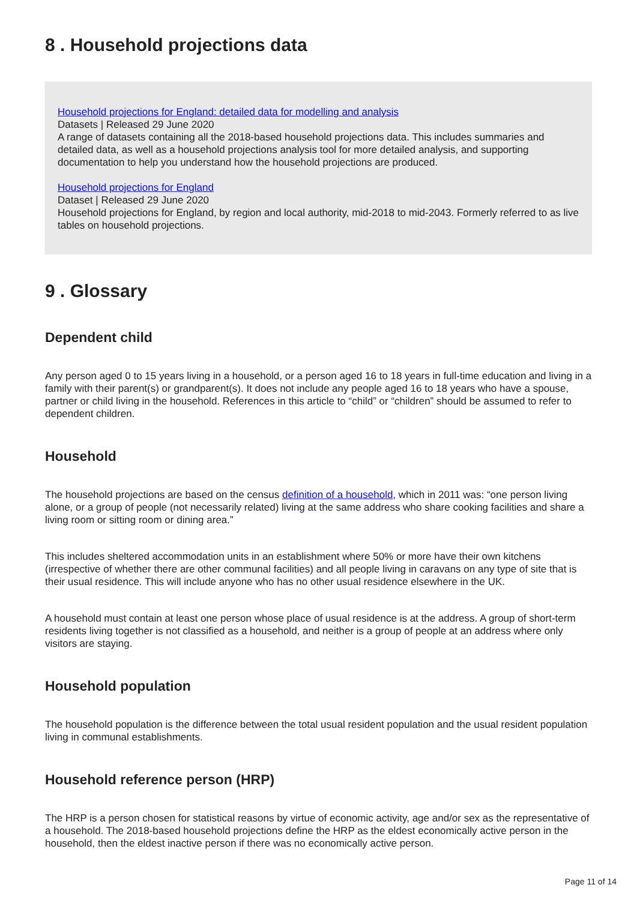8 . Household projections data
Household projections for England: detailed data for modelling and analysis
Datasets | Released 29 June 2020
A range of datasets containing all the 2018-based household projections data. This includes summaries and detailed data, as well as a household projections analysis tool for more detailed analysis, and supporting documentation to help you understand how the household projections are produced.
Household projections for England
Dataset | Released 29 June 2020
Household projections for England, by region and local authority, mid-2018 to mid-2043. Formerly referred to as live tables on household projections.
9 . Glossary
Dependent child
Any person aged 0 to 15 years living in a household, or a person aged 16 to 18 years in full-time education and living in a family with their parent(s) or grandparent(s). It does not include any people aged 16 to 18 years who have a spouse, partner or child living in the household. References in this article to “child” or “children” should be assumed to refer to dependent children.
Household
The household projections are based on the census definition of a household, which in 2011 was: “one person living alone, or a group of people (not necessarily related) living at the same address who share cooking facilities and share a living room or sitting room or dining area.”
This includes sheltered accommodation units in an establishment where 50% or more have their own kitchens (irrespective of whether there are other communal facilities) and all people living in caravans on any type of site that is their usual residence. This will include anyone who has no other usual residence elsewhere in the UK.
A household must contain at least one person whose place of usual residence is at the address. A group of short-term residents living together is not classified as a household, and neither is a group of people at an address where only visitors are staying.
Household population
The household population is the difference between the total usual resident population and the usual resident population living in communal establishments.
Household reference person (HRP)
The HRP is a person chosen for statistical reasons by virtue of economic activity, age and/or sex as the representative of a household. The 2018-based household projections define the HRP as the eldest economically active person in the household, then the eldest inactive person if there was no economically active person.
Page 11 of 14